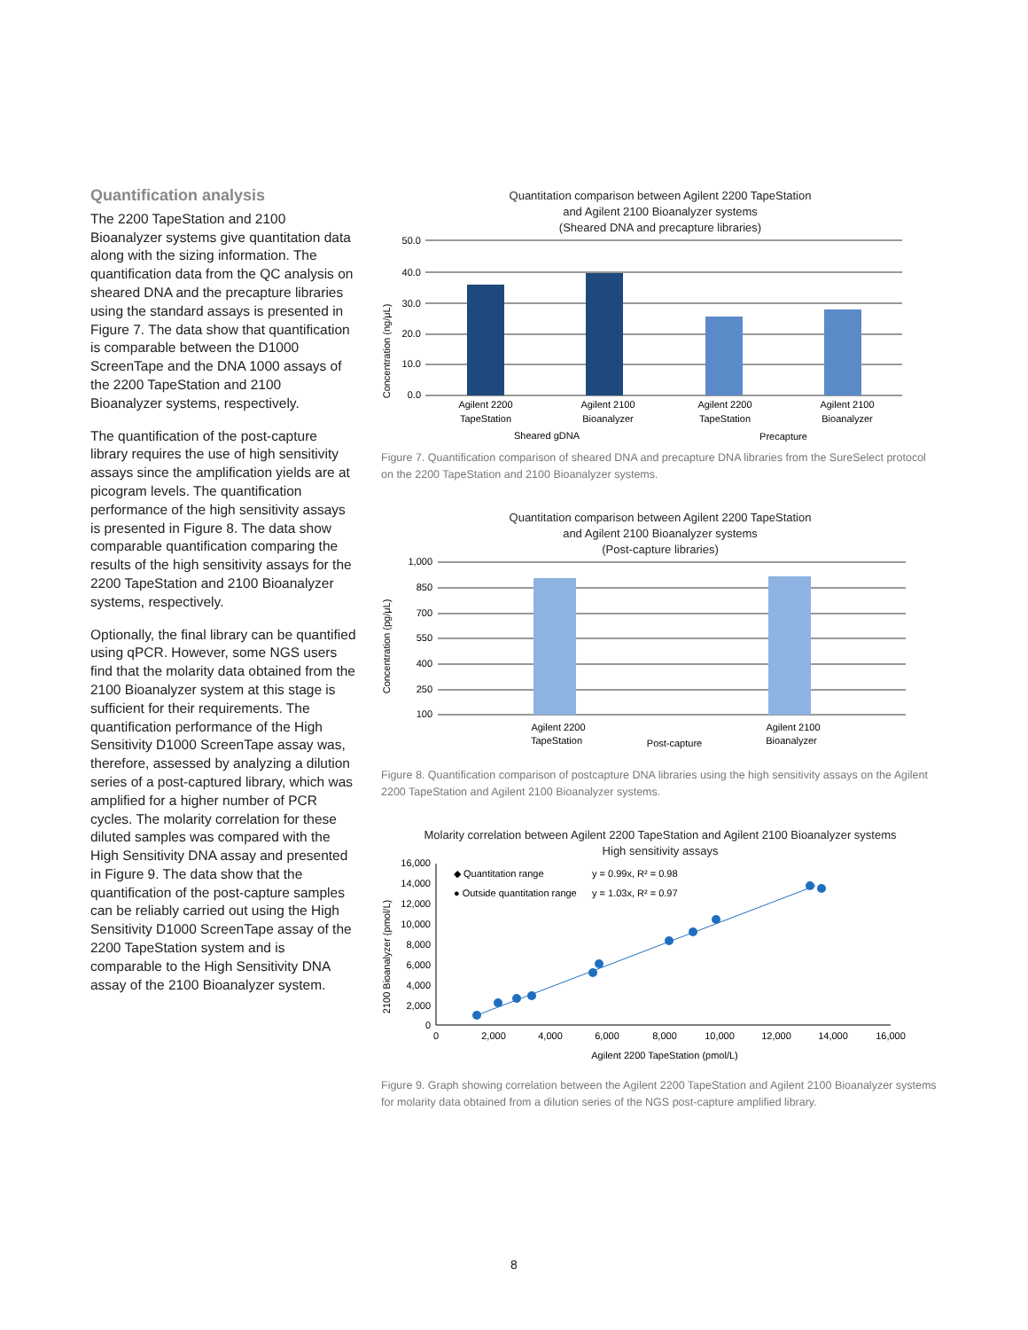Quantification analysis
The 2200 TapeStation and 2100 Bioanalyzer systems give quantitation data along with the sizing information. The quantification data from the QC analysis on sheared DNA and the precapture libraries using the standard assays is presented in Figure 7. The data show that quantification is comparable between the D1000 ScreenTape and the DNA 1000 assays of the 2200 TapeStation and 2100 Bioanalyzer systems, respectively.
The quantification of the post-capture library requires the use of high sensitivity assays since the amplification yields are at picogram levels. The quantification performance of the high sensitivity assays is presented in Figure 8. The data show comparable quantification comparing the results of the high sensitivity assays for the 2200 TapeStation and 2100 Bioanalyzer systems, respectively.
Optionally, the final library can be quantified using qPCR. However, some NGS users find that the molarity data obtained from the 2100 Bioanalyzer system at this stage is sufficient for their requirements. The quantification performance of the High Sensitivity D1000 ScreenTape assay was, therefore, assessed by analyzing a dilution series of a post-captured library, which was amplified for a higher number of PCR cycles. The molarity correlation for these diluted samples was compared with the High Sensitivity DNA assay and presented in Figure 9. The data show that the quantification of the post-capture samples can be reliably carried out using the High Sensitivity D1000 ScreenTape assay of the 2200 TapeStation system and is comparable to the High Sensitivity DNA assay of the 2100 Bioanalyzer system.
Quantitation comparison between Agilent 2200 TapeStation
and Agilent 2100 Bioanalyzer systems
(Sheared DNA and precapture libraries)
Concentration (ng/μL)
50.0
40.0
30.0
20.0
10.0
0.0
Agilent 2200
TapeStation
Agilent 2100
Bioanalyzer
Agilent 2200
TapeStation
Agilent 2100
Bioanalyzer
Sheared gDNA
Precapture
Figure 7. Quantification comparison of sheared DNA and precapture DNA libraries from the SureSelect protocol on the 2200 TapeStation and 2100 Bioanalyzer systems.
Quantitation comparison between Agilent 2200 TapeStation
and Agilent 2100 Bioanalyzer systems
(Post-capture libraries)
Concentration (pg/μL)
1,000
850
700
550
400
250
100
Agilent 2200
TapeStation
Post-capture
Agilent 2100
Bioanalyzer
Figure 8. Quantification comparison of postcapture DNA libraries using the high sensitivity assays on the Agilent 2200 TapeStation and Agilent 2100 Bioanalyzer systems.
Molarity correlation between Agilent 2200 TapeStation and Agilent 2100 Bioanalyzer systems
High sensitivity assays
2100 Bioanalyzer (pmol/L)
16,000
14,000
12,000
10,000
8,000
6,000
4,000
2,000
0
0
2,000
4,000
6,000
8,000
10,000
12,000
14,000
16,000
Agilent 2200 TapeStation (pmol/L)
◆ Quantitation range
y = 0.99x, R² = 0.98
● Outside quantitation range
y = 1.03x, R² = 0.97
Figure 9. Graph showing correlation between the Agilent 2200 TapeStation and Agilent 2100 Bioanalyzer systems for molarity data obtained from a dilution series of the NGS post-capture amplified library.
8